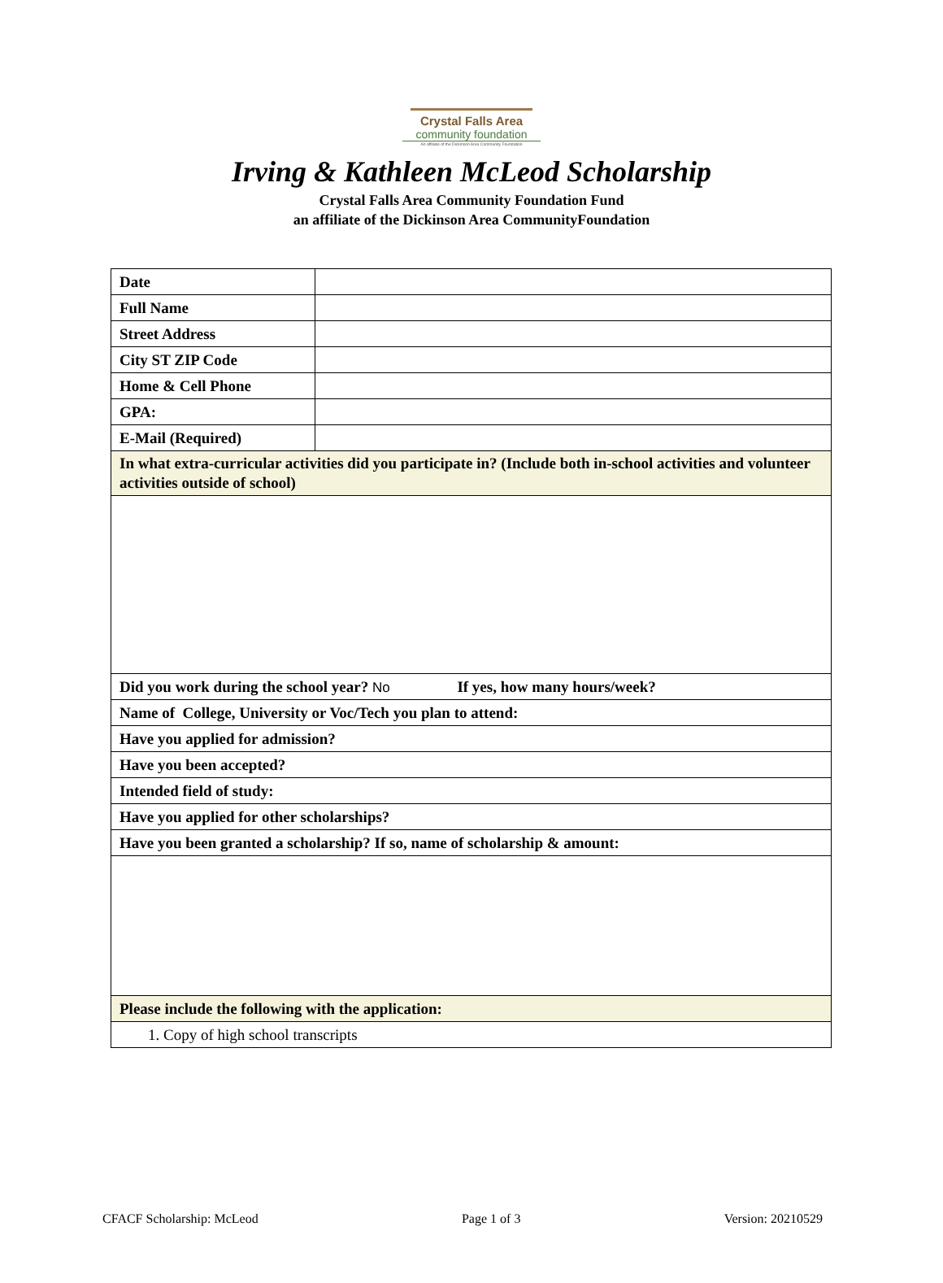Crystal Falls Area
community foundation
An affiliate of the Dickinson Area Community Foundation
Irving & Kathleen McLeod Scholarship
Crystal Falls Area Community Foundation Fund
an affiliate of the Dickinson Area CommunityFoundation
| Date | |
| Full Name | |
| Street Address | |
| City ST ZIP Code | |
| Home & Cell Phone | |
| GPA: | |
| E-Mail (Required) | |
| In what extra-curricular activities did you participate in? (Include both in-school activities and volunteer activities outside of school) | |
| Did you work during the school year? No If yes, how many hours/week? | |
| Name of College, University or Voc/Tech you plan to attend: | |
| Have you applied for admission? | |
| Have you been accepted? | |
| Intended field of study: | |
| Have you applied for other scholarships? | |
| Have you been granted a scholarship? If so, name of scholarship & amount: | |
| Please include the following with the application: | |
| 1. Copy of high school transcripts | |
CFACF Scholarship: McLeod Page 1 of 3 Version: 20210529